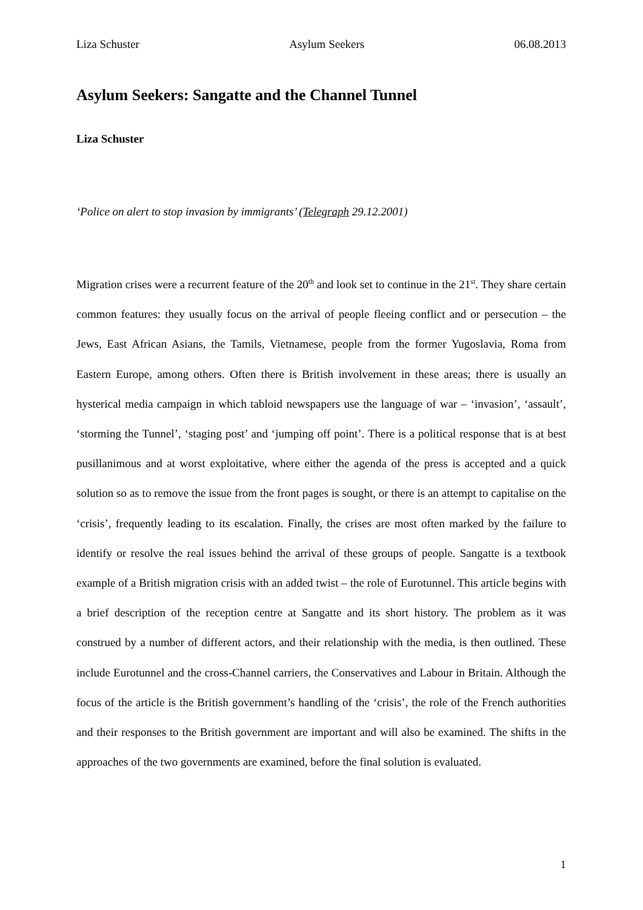Liza Schuster Asylum Seekers 06.08.2013
Asylum Seekers: Sangatte and the Channel Tunnel
Liza Schuster
‘Police on alert to stop invasion by immigrants’ (Telegraph 29.12.2001)
Migration crises were a recurrent feature of the 20<sup>th</sup> and look set to continue in the 21<sup>st</sup>. They share certain common features: they usually focus on the arrival of people fleeing conflict and or persecution – the Jews, East African Asians, the Tamils, Vietnamese, people from the former Yugoslavia, Roma from Eastern Europe, among others. Often there is British involvement in these areas; there is usually an hysterical media campaign in which tabloid newspapers use the language of war – ‘invasion’, ‘assault’, ‘storming the Tunnel’, ‘staging post’ and ‘jumping off point’. There is a political response that is at best pusillanimous and at worst exploitative, where either the agenda of the press is accepted and a quick solution so as to remove the issue from the front pages is sought, or there is an attempt to capitalise on the ‘crisis’, frequently leading to its escalation. Finally, the crises are most often marked by the failure to identify or resolve the real issues behind the arrival of these groups of people. Sangatte is a textbook example of a British migration crisis with an added twist – the role of Eurotunnel. This article begins with a brief description of the reception centre at Sangatte and its short history. The problem as it was construed by a number of different actors, and their relationship with the media, is then outlined. These include Eurotunnel and the cross-Channel carriers, the Conservatives and Labour in Britain. Although the focus of the article is the British government’s handling of the ‘crisis’, the role of the French authorities and their responses to the British government are important and will also be examined. The shifts in the approaches of the two governments are examined, before the final solution is evaluated.
1